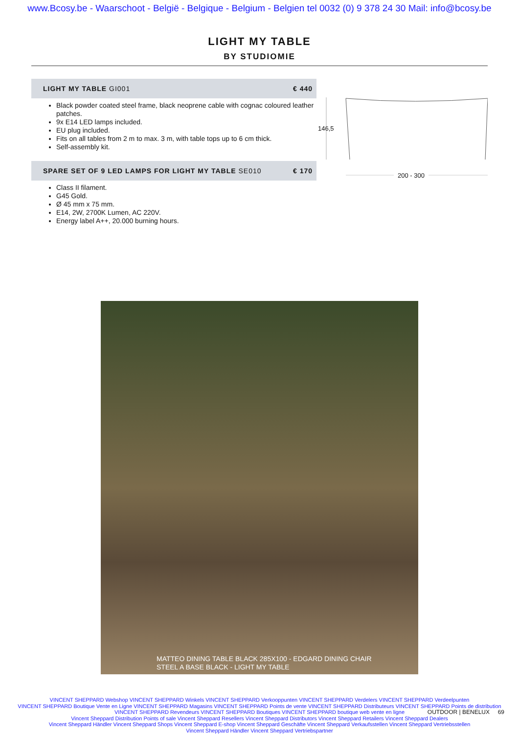www.Bcosy.be - Waarschoot - België - Belgique - Belgium - Belgien tel 0032 (0) 9 378 24 30 Mail: info@bcosy.be
LIGHT MY TABLE
BY STUDIOMIE
LIGHT MY TABLE GI001 € 440
Black powder coated steel frame, black neoprene cable with cognac coloured leather patches.
9x E14 LED lamps included.
EU plug included.
Fits on all tables from 2 m to max. 3 m, with table tops up to 6 cm thick.
Self-assembly kit.
SPARE SET OF 9 LED LAMPS FOR LIGHT MY TABLE SE010 € 170
Class II filament.
G45 Gold.
Ø 45 mm x 75 mm.
E14, 2W, 2700K Lumen, AC 220V.
Energy label A++, 20.000 burning hours.
146,5
200 - 300
MATTEO DINING TABLE BLACK 285X100 - EDGARD DINING CHAIR
STEEL A BASE BLACK - LIGHT MY TABLE
VINCENT SHEPPARD Webshop VINCENT SHEPPARD Winkels VINCENT SHEPPARD Verkooppunten VINCENT SHEPPARD Verdelers VINCENT SHEPPARD Verdeelpunten
VINCENT SHEPPARD Boutique Vente en Ligne VINCENT SHEPPARD Magasins VINCENT SHEPPARD Points de vente VINCENT SHEPPARD Distributeurs VINCENT SHEPPARD Points de distribution
VINCENT SHEPPARD Revendeurs VINCENT SHEPPARD Boutiques VINCENT SHEPPARD boutique web vente en ligne
Vincent Sheppard Distribution Points of sale Vincent Sheppard Resellers Vincent Sheppard Distributors Vincent Sheppard Retailers Vincent Sheppard Dealers
Vincent Sheppard Händler Vincent Sheppard Shops Vincent Sheppard E-shop Vincent Sheppard Geschäfte Vincent Sheppard Verkaufsstellen Vincent Sheppard Vertriebsstellen
Vincent Sheppard Händler Vincent Sheppard Vertriebspartner
OUTDOOR | BENELUX 69